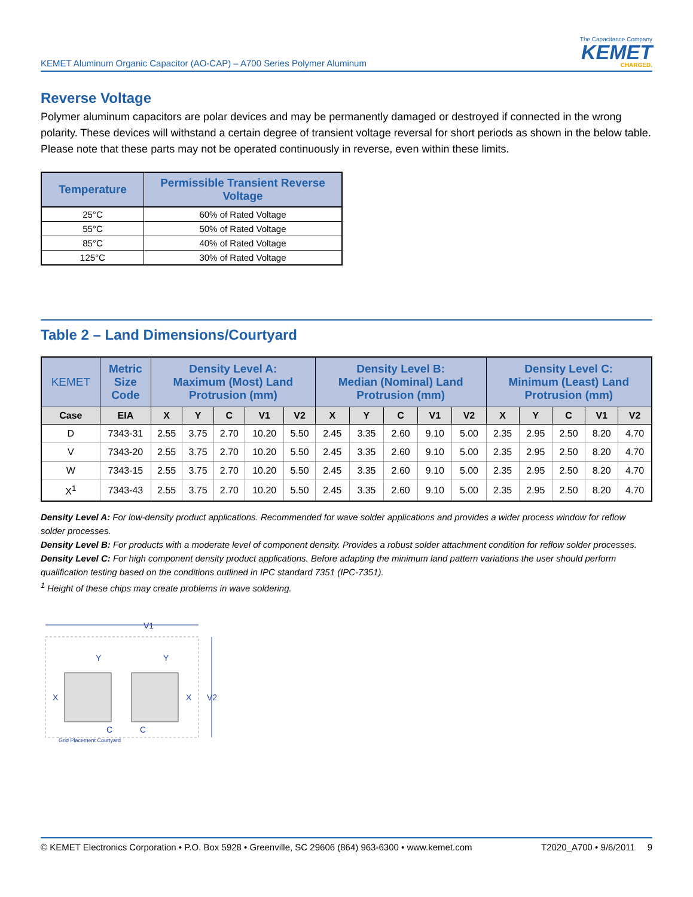KEMET Aluminum Organic Capacitor (AO-CAP) – A700 Series Polymer Aluminum
The Capacitance Company
KEMET
CHARGED.
Reverse Voltage
Polymer aluminum capacitors are polar devices and may be permanently damaged or destroyed if connected in the wrong polarity. These devices will withstand a certain degree of transient voltage reversal for short periods as shown in the below table. Please note that these parts may not be operated continuously in reverse, even within these limits.
| Temperature | Permissible Transient Reverse Voltage |
| --- | --- |
| 25°C | 60% of Rated Voltage |
| 55°C | 50% of Rated Voltage |
| 85°C | 40% of Rated Voltage |
| 125°C | 30% of Rated Voltage |
Table 2 – Land Dimensions/Courtyard
| KEMET | Metric Size Code | Density Level A: Maximum (Most) Land Protrusion (mm) | | | | | Density Level B: Median (Nominal) Land Protrusion (mm) | | | | | Density Level C: Minimum (Least) Land Protrusion (mm) | | | | |
| --- | --- | --- | --- | --- | --- | --- | --- | --- | --- | --- | --- | --- | --- | --- | --- | --- |
| Case | EIA | X | Y | C | V1 | V2 | X | Y | C | V1 | V2 | X | Y | C | V1 | V2 |
| D | 7343-31 | 2.55 | 3.75 | 2.70 | 10.20 | 5.50 | 2.45 | 3.35 | 2.60 | 9.10 | 5.00 | 2.35 | 2.95 | 2.50 | 8.20 | 4.70 |
| V | 7343-20 | 2.55 | 3.75 | 2.70 | 10.20 | 5.50 | 2.45 | 3.35 | 2.60 | 9.10 | 5.00 | 2.35 | 2.95 | 2.50 | 8.20 | 4.70 |
| W | 7343-15 | 2.55 | 3.75 | 2.70 | 10.20 | 5.50 | 2.45 | 3.35 | 2.60 | 9.10 | 5.00 | 2.35 | 2.95 | 2.50 | 8.20 | 4.70 |
| X<sup>1</sup> | 7343-43 | 2.55 | 3.75 | 2.70 | 10.20 | 5.50 | 2.45 | 3.35 | 2.60 | 9.10 | 5.00 | 2.35 | 2.95 | 2.50 | 8.20 | 4.70 |
Density Level A: For low-density product applications. Recommended for wave solder applications and provides a wider process window for reflow solder processes.
Density Level B: For products with a moderate level of component density. Provides a robust solder attachment condition for reflow solder processes.
Density Level C: For high component density product applications. Before adapting the minimum land pattern variations the user should perform qualification testing based on the conditions outlined in IPC standard 7351 (IPC-7351).
<sup>1</sup> Height of these chips may create problems in wave soldering.
V1
Y
Y
X
X
V2
C
C
Grid Placement Courtyard
© KEMET Electronics Corporation • P.O. Box 5928 • Greenville, SC 29606 (864) 963-6300 • www.kemet.com T2020_A700 • 9/6/2011 9